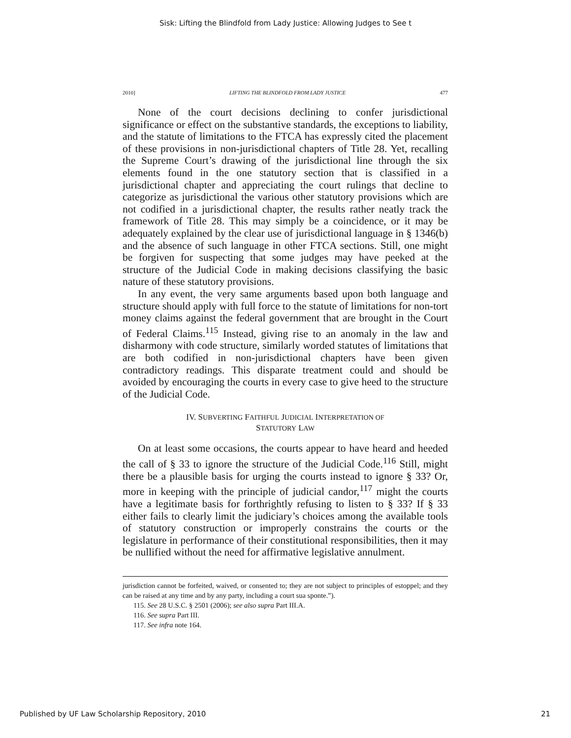Sisk: Lifting the Blindfold from Lady Justice: Allowing Judges to See t
2010] LIFTING THE BLINDFOLD FROM LADY JUSTICE 477
None of the court decisions declining to confer jurisdictional significance or effect on the substantive standards, the exceptions to liability, and the statute of limitations to the FTCA has expressly cited the placement of these provisions in non-jurisdictional chapters of Title 28. Yet, recalling the Supreme Court’s drawing of the jurisdictional line through the six elements found in the one statutory section that is classified in a jurisdictional chapter and appreciating the court rulings that decline to categorize as jurisdictional the various other statutory provisions which are not codified in a jurisdictional chapter, the results rather neatly track the framework of Title 28. This may simply be a coincidence, or it may be adequately explained by the clear use of jurisdictional language in § 1346(b) and the absence of such language in other FTCA sections. Still, one might be forgiven for suspecting that some judges may have peeked at the structure of the Judicial Code in making decisions classifying the basic nature of these statutory provisions.
In any event, the very same arguments based upon both language and structure should apply with full force to the statute of limitations for non-tort money claims against the federal government that are brought in the Court of Federal Claims.<sup>115</sup> Instead, giving rise to an anomaly in the law and disharmony with code structure, similarly worded statutes of limitations that are both codified in non-jurisdictional chapters have been given contradictory readings. This disparate treatment could and should be avoided by encouraging the courts in every case to give heed to the structure of the Judicial Code.
IV. SUBVERTING FAITHFUL JUDICIAL INTERPRETATION OF
STATUTORY LAW
On at least some occasions, the courts appear to have heard and heeded the call of § 33 to ignore the structure of the Judicial Code.<sup>116</sup> Still, might there be a plausible basis for urging the courts instead to ignore § 33? Or, more in keeping with the principle of judicial candor,<sup>117</sup> might the courts have a legitimate basis for forthrightly refusing to listen to § 33? If § 33 either fails to clearly limit the judiciary’s choices among the available tools of statutory construction or improperly constrains the courts or the legislature in performance of their constitutional responsibilities, then it may be nullified without the need for affirmative legislative annulment.
jurisdiction cannot be forfeited, waived, or consented to; they are not subject to principles of estoppel; and they can be raised at any time and by any party, including a court sua sponte.”).
115. See 28 U.S.C. § 2501 (2006); see also supra Part III.A.
116. See supra Part III.
117. See infra note 164.
Published by UF Law Scholarship Repository, 2010 21